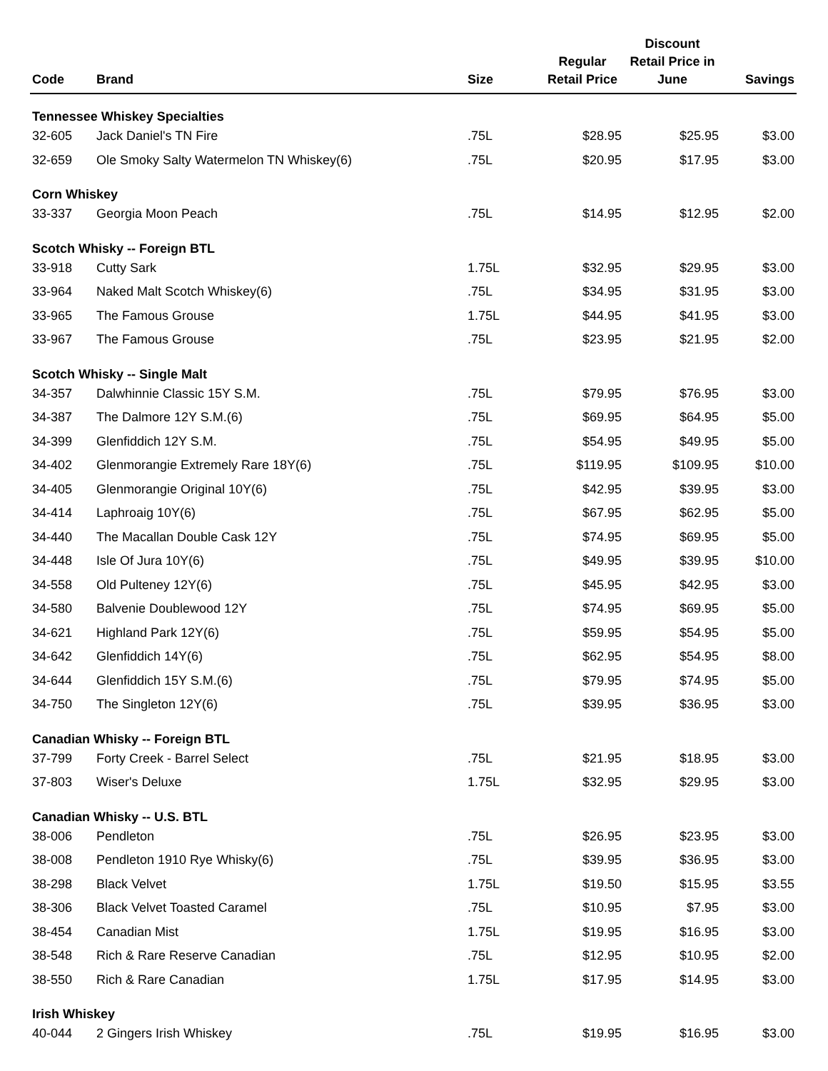| Code | Brand | Size | Regular Retail Price | Discount Retail Price in June | Savings |
| --- | --- | --- | --- | --- | --- |
| Tennessee Whiskey Specialties | | | | | |
| 32-605 | Jack Daniel's TN Fire | .75L | $28.95 | $25.95 | $3.00 |
| 32-659 | Ole Smoky Salty Watermelon TN Whiskey(6) | .75L | $20.95 | $17.95 | $3.00 |
| Corn Whiskey | | | | | |
| 33-337 | Georgia Moon Peach | .75L | $14.95 | $12.95 | $2.00 |
| Scotch Whisky -- Foreign BTL | | | | | |
| 33-918 | Cutty Sark | 1.75L | $32.95 | $29.95 | $3.00 |
| 33-964 | Naked Malt Scotch Whiskey(6) | .75L | $34.95 | $31.95 | $3.00 |
| 33-965 | The Famous Grouse | 1.75L | $44.95 | $41.95 | $3.00 |
| 33-967 | The Famous Grouse | .75L | $23.95 | $21.95 | $2.00 |
| Scotch Whisky -- Single Malt | | | | | |
| 34-357 | Dalwhinnie Classic 15Y S.M. | .75L | $79.95 | $76.95 | $3.00 |
| 34-387 | The Dalmore 12Y S.M.(6) | .75L | $69.95 | $64.95 | $5.00 |
| 34-399 | Glenfiddich 12Y S.M. | .75L | $54.95 | $49.95 | $5.00 |
| 34-402 | Glenmorangie Extremely Rare 18Y(6) | .75L | $119.95 | $109.95 | $10.00 |
| 34-405 | Glenmorangie Original 10Y(6) | .75L | $42.95 | $39.95 | $3.00 |
| 34-414 | Laphroaig 10Y(6) | .75L | $67.95 | $62.95 | $5.00 |
| 34-440 | The Macallan Double Cask 12Y | .75L | $74.95 | $69.95 | $5.00 |
| 34-448 | Isle Of Jura 10Y(6) | .75L | $49.95 | $39.95 | $10.00 |
| 34-558 | Old Pulteney 12Y(6) | .75L | $45.95 | $42.95 | $3.00 |
| 34-580 | Balvenie Doublewood 12Y | .75L | $74.95 | $69.95 | $5.00 |
| 34-621 | Highland Park 12Y(6) | .75L | $59.95 | $54.95 | $5.00 |
| 34-642 | Glenfiddich 14Y(6) | .75L | $62.95 | $54.95 | $8.00 |
| 34-644 | Glenfiddich 15Y S.M.(6) | .75L | $79.95 | $74.95 | $5.00 |
| 34-750 | The Singleton 12Y(6) | .75L | $39.95 | $36.95 | $3.00 |
| Canadian Whisky -- Foreign BTL | | | | | |
| 37-799 | Forty Creek - Barrel Select | .75L | $21.95 | $18.95 | $3.00 |
| 37-803 | Wiser's Deluxe | 1.75L | $32.95 | $29.95 | $3.00 |
| Canadian Whisky -- U.S. BTL | | | | | |
| 38-006 | Pendleton | .75L | $26.95 | $23.95 | $3.00 |
| 38-008 | Pendleton 1910 Rye Whisky(6) | .75L | $39.95 | $36.95 | $3.00 |
| 38-298 | Black Velvet | 1.75L | $19.50 | $15.95 | $3.55 |
| 38-306 | Black Velvet Toasted Caramel | .75L | $10.95 | $7.95 | $3.00 |
| 38-454 | Canadian Mist | 1.75L | $19.95 | $16.95 | $3.00 |
| 38-548 | Rich & Rare Reserve Canadian | .75L | $12.95 | $10.95 | $2.00 |
| 38-550 | Rich & Rare Canadian | 1.75L | $17.95 | $14.95 | $3.00 |
| Irish Whiskey | | | | | |
| 40-044 | 2 Gingers Irish Whiskey | .75L | $19.95 | $16.95 | $3.00 |